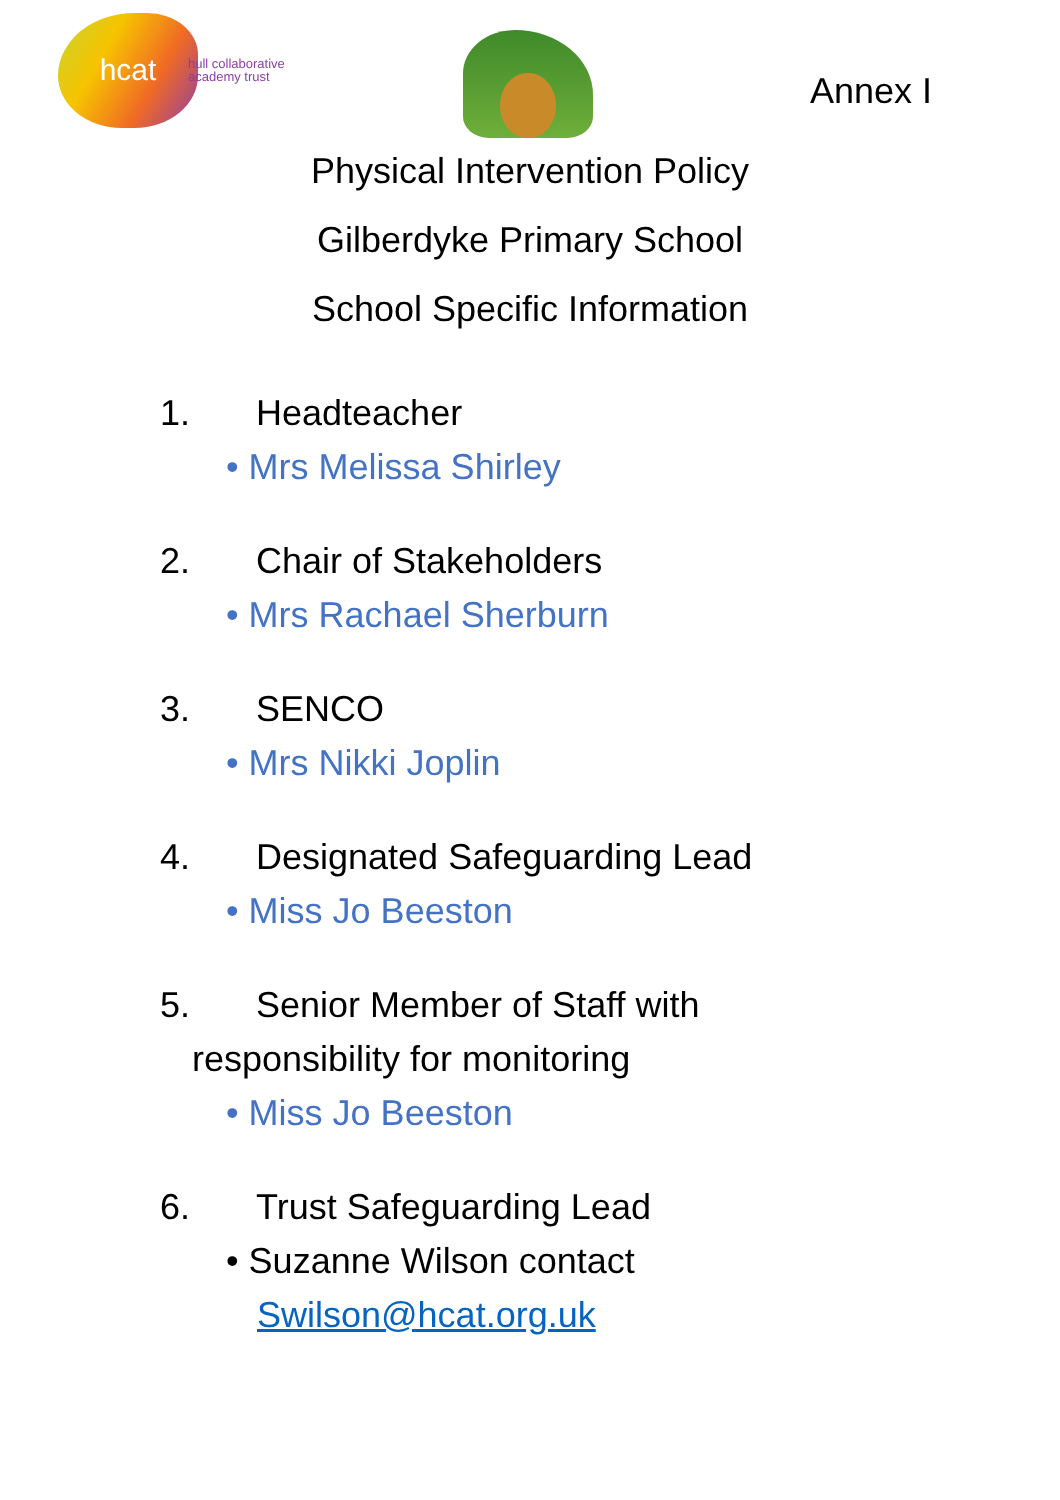hcat
hull collaborative
academy trust
Annex I
Physical Intervention Policy
Gilberdyke Primary School
School Specific Information
1. Headteacher
• Mrs Melissa Shirley
2. Chair of Stakeholders
• Mrs Rachael Sherburn
3. SENCO
• Mrs Nikki Joplin
4. Designated Safeguarding Lead
• Miss Jo Beeston
5. Senior Member of Staff with
responsibility for monitoring
• Miss Jo Beeston
6. Trust Safeguarding Lead
• Suzanne Wilson contact
Swilson@hcat.org.uk